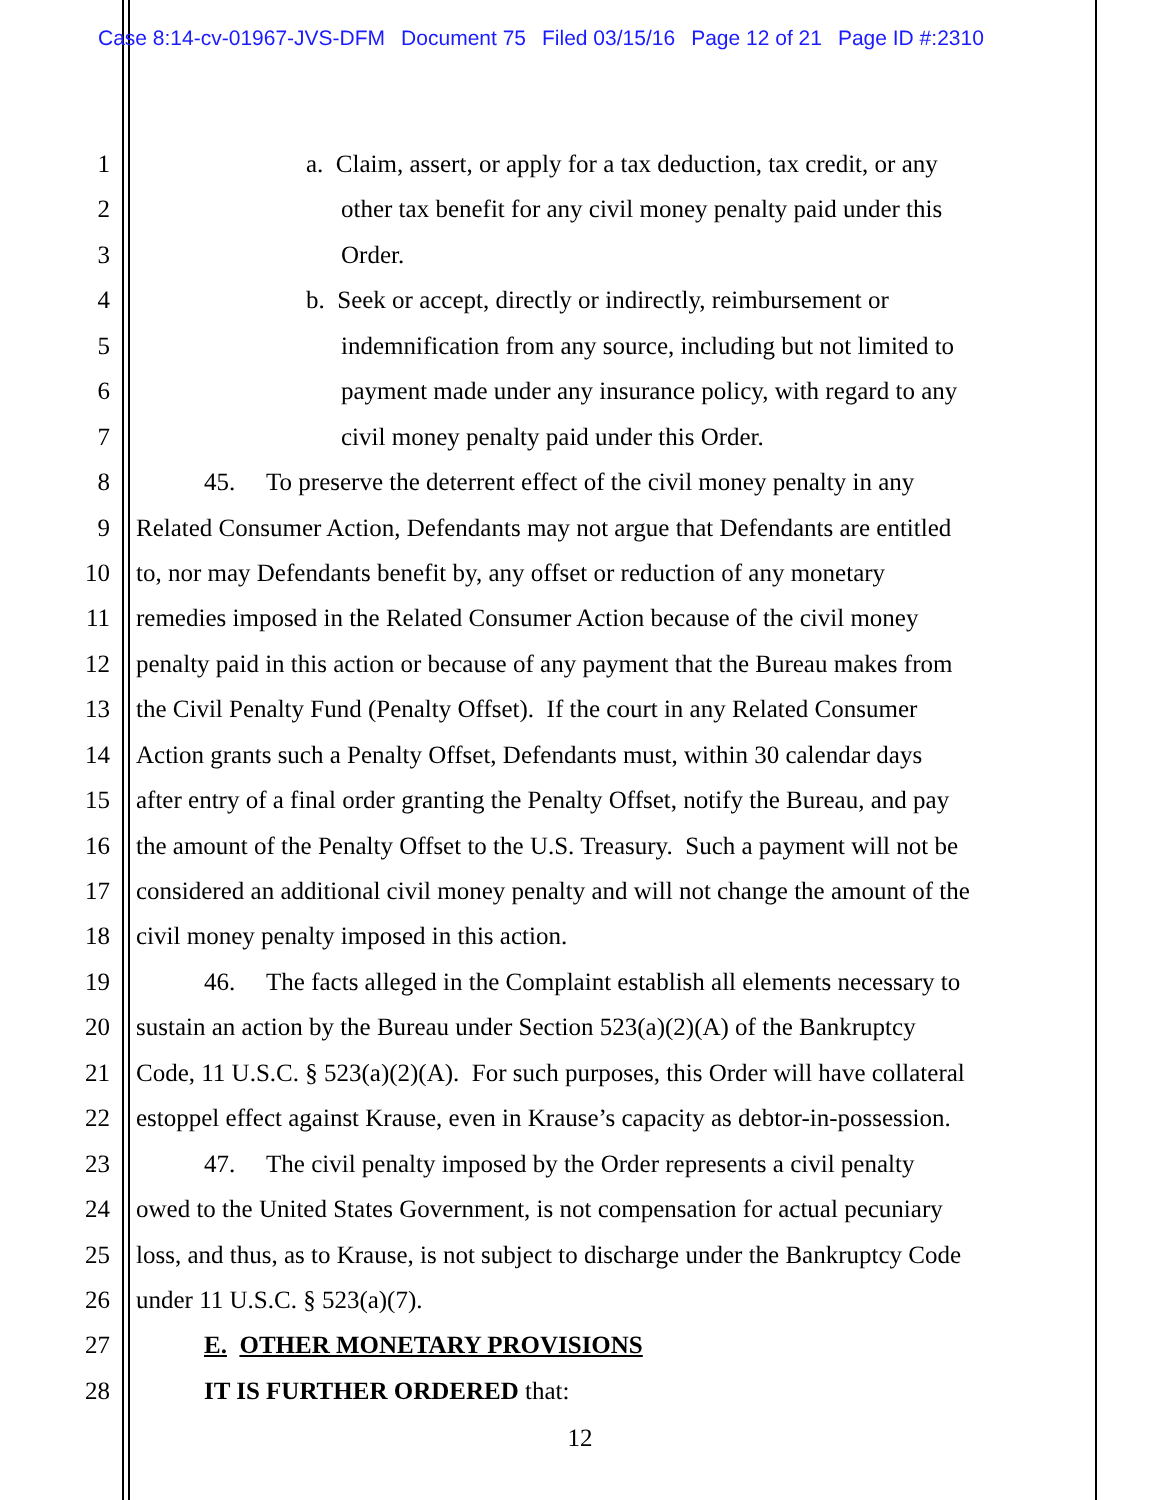Case 8:14-cv-01967-JVS-DFM Document 75 Filed 03/15/16 Page 12 of 21 Page ID #:2310
1 a. Claim, assert, or apply for a tax deduction, tax credit, or any
2 other tax benefit for any civil money penalty paid under this
3 Order.
4 b. Seek or accept, directly or indirectly, reimbursement or
5 indemnification from any source, including but not limited to
6 payment made under any insurance policy, with regard to any
7 civil money penalty paid under this Order.
8 45. To preserve the deterrent effect of the civil money penalty in any
9 Related Consumer Action, Defendants may not argue that Defendants are entitled
10 to, nor may Defendants benefit by, any offset or reduction of any monetary
11 remedies imposed in the Related Consumer Action because of the civil money
12 penalty paid in this action or because of any payment that the Bureau makes from
13 the Civil Penalty Fund (Penalty Offset). If the court in any Related Consumer
14 Action grants such a Penalty Offset, Defendants must, within 30 calendar days
15 after entry of a final order granting the Penalty Offset, notify the Bureau, and pay
16 the amount of the Penalty Offset to the U.S. Treasury. Such a payment will not be
17 considered an additional civil money penalty and will not change the amount of the
18 civil money penalty imposed in this action.
19 46. The facts alleged in the Complaint establish all elements necessary to
20 sustain an action by the Bureau under Section 523(a)(2)(A) of the Bankruptcy
21 Code, 11 U.S.C. § 523(a)(2)(A). For such purposes, this Order will have collateral
22 estoppel effect against Krause, even in Krause’s capacity as debtor-in-possession.
23 47. The civil penalty imposed by the Order represents a civil penalty
24 owed to the United States Government, is not compensation for actual pecuniary
25 loss, and thus, as to Krause, is not subject to discharge under the Bankruptcy Code
26 under 11 U.S.C. § 523(a)(7).
27 E. OTHER MONETARY PROVISIONS
28 IT IS FURTHER ORDERED that:
12